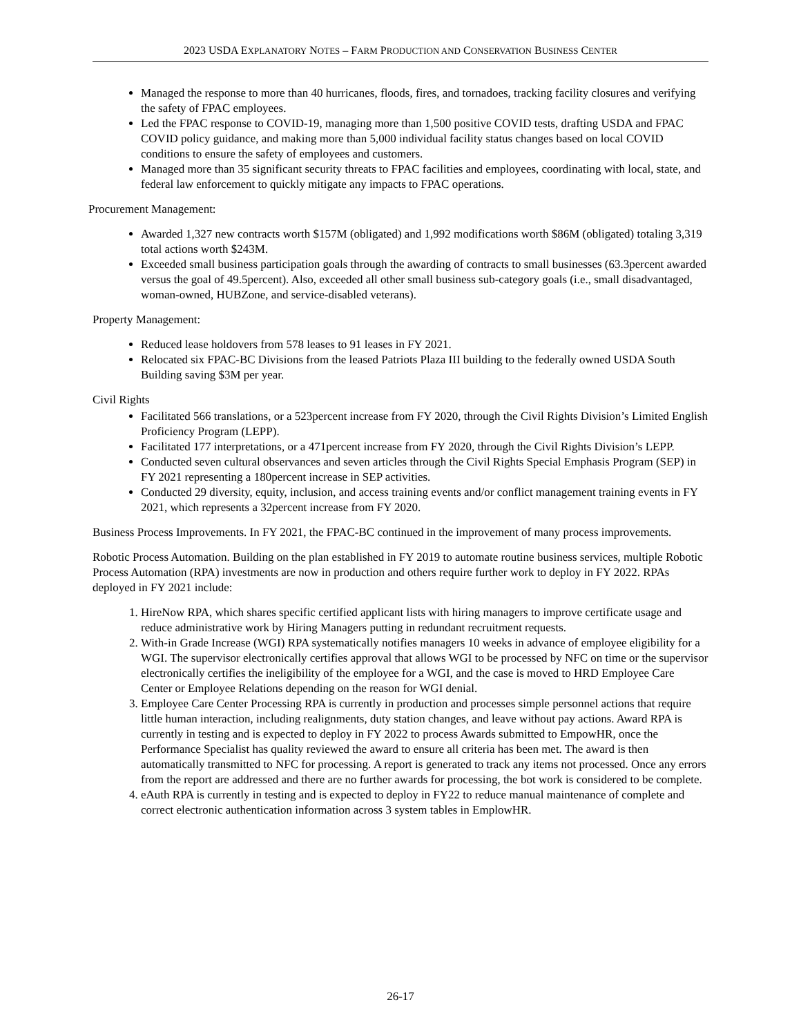2023 USDA EXPLANATORY NOTES – FARM PRODUCTION AND CONSERVATION BUSINESS CENTER
Managed the response to more than 40 hurricanes, floods, fires, and tornadoes, tracking facility closures and verifying the safety of FPAC employees.
Led the FPAC response to COVID-19, managing more than 1,500 positive COVID tests, drafting USDA and FPAC COVID policy guidance, and making more than 5,000 individual facility status changes based on local COVID conditions to ensure the safety of employees and customers.
Managed more than 35 significant security threats to FPAC facilities and employees, coordinating with local, state, and federal law enforcement to quickly mitigate any impacts to FPAC operations.
Procurement Management:
Awarded 1,327 new contracts worth $157M (obligated) and 1,992 modifications worth $86M (obligated) totaling 3,319 total actions worth $243M.
Exceeded small business participation goals through the awarding of contracts to small businesses (63.3percent awarded versus the goal of 49.5percent). Also, exceeded all other small business sub-category goals (i.e., small disadvantaged, woman-owned, HUBZone, and service-disabled veterans).
Property Management:
Reduced lease holdovers from 578 leases to 91 leases in FY 2021.
Relocated six FPAC-BC Divisions from the leased Patriots Plaza III building to the federally owned USDA South Building saving $3M per year.
Civil Rights
Facilitated 566 translations, or a 523percent increase from FY 2020, through the Civil Rights Division’s Limited English Proficiency Program (LEPP).
Facilitated 177 interpretations, or a 471percent increase from FY 2020, through the Civil Rights Division’s LEPP.
Conducted seven cultural observances and seven articles through the Civil Rights Special Emphasis Program (SEP) in FY 2021 representing a 180percent increase in SEP activities.
Conducted 29 diversity, equity, inclusion, and access training events and/or conflict management training events in FY 2021, which represents a 32percent increase from FY 2020.
Business Process Improvements. In FY 2021, the FPAC-BC continued in the improvement of many process improvements.
Robotic Process Automation. Building on the plan established in FY 2019 to automate routine business services, multiple Robotic Process Automation (RPA) investments are now in production and others require further work to deploy in FY 2022. RPAs deployed in FY 2021 include:
1. HireNow RPA, which shares specific certified applicant lists with hiring managers to improve certificate usage and reduce administrative work by Hiring Managers putting in redundant recruitment requests.
2. With-in Grade Increase (WGI) RPA systematically notifies managers 10 weeks in advance of employee eligibility for a WGI. The supervisor electronically certifies approval that allows WGI to be processed by NFC on time or the supervisor electronically certifies the ineligibility of the employee for a WGI, and the case is moved to HRD Employee Care Center or Employee Relations depending on the reason for WGI denial.
3. Employee Care Center Processing RPA is currently in production and processes simple personnel actions that require little human interaction, including realignments, duty station changes, and leave without pay actions. Award RPA is currently in testing and is expected to deploy in FY 2022 to process Awards submitted to EmpowHR, once the Performance Specialist has quality reviewed the award to ensure all criteria has been met. The award is then automatically transmitted to NFC for processing. A report is generated to track any items not processed. Once any errors from the report are addressed and there are no further awards for processing, the bot work is considered to be complete.
4. eAuth RPA is currently in testing and is expected to deploy in FY22 to reduce manual maintenance of complete and correct electronic authentication information across 3 system tables in EmplowHR.
26-17